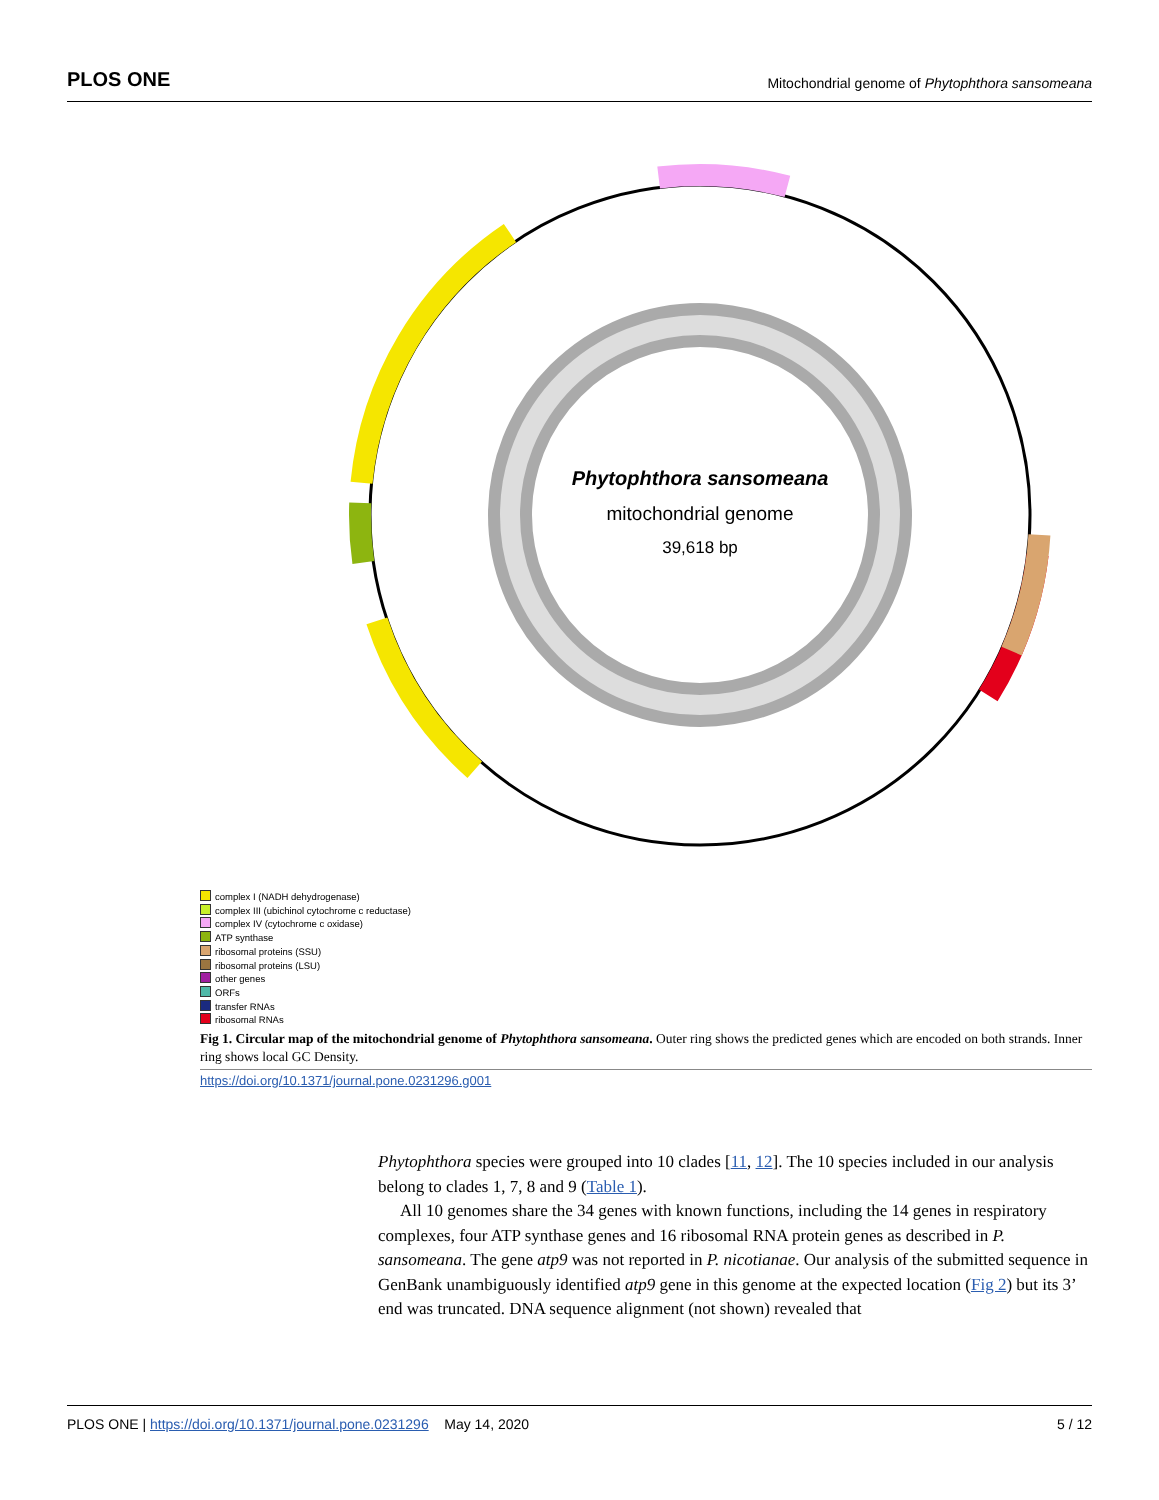PLOS ONE
Mitochondrial genome of Phytophthora sansomeana
Phytophthora sansomeana
mitochondrial genome
39,618 bp
complex I (NADH dehydrogenase)
complex III (ubichinol cytochrome c reductase)
complex IV (cytochrome c oxidase)
ATP synthase
ribosomal proteins (SSU)
ribosomal proteins (LSU)
other genes
ORFs
transfer RNAs
ribosomal RNAs
Fig 1. Circular map of the mitochondrial genome of Phytophthora sansomeana. Outer ring shows the predicted genes which are encoded on both strands. Inner ring shows local GC Density.
https://doi.org/10.1371/journal.pone.0231296.g001
Phytophthora species were grouped into 10 clades [11, 12]. The 10 species included in our analysis belong to clades 1, 7, 8 and 9 (Table 1).
All 10 genomes share the 34 genes with known functions, including the 14 genes in respiratory complexes, four ATP synthase genes and 16 ribosomal RNA protein genes as described in P. sansomeana. The gene atp9 was not reported in P. nicotianae. Our analysis of the submitted sequence in GenBank unambiguously identified atp9 gene in this genome at the expected location (Fig 2) but its 3’ end was truncated. DNA sequence alignment (not shown) revealed that
PLOS ONE | https://doi.org/10.1371/journal.pone.0231296 May 14, 2020
5 / 12